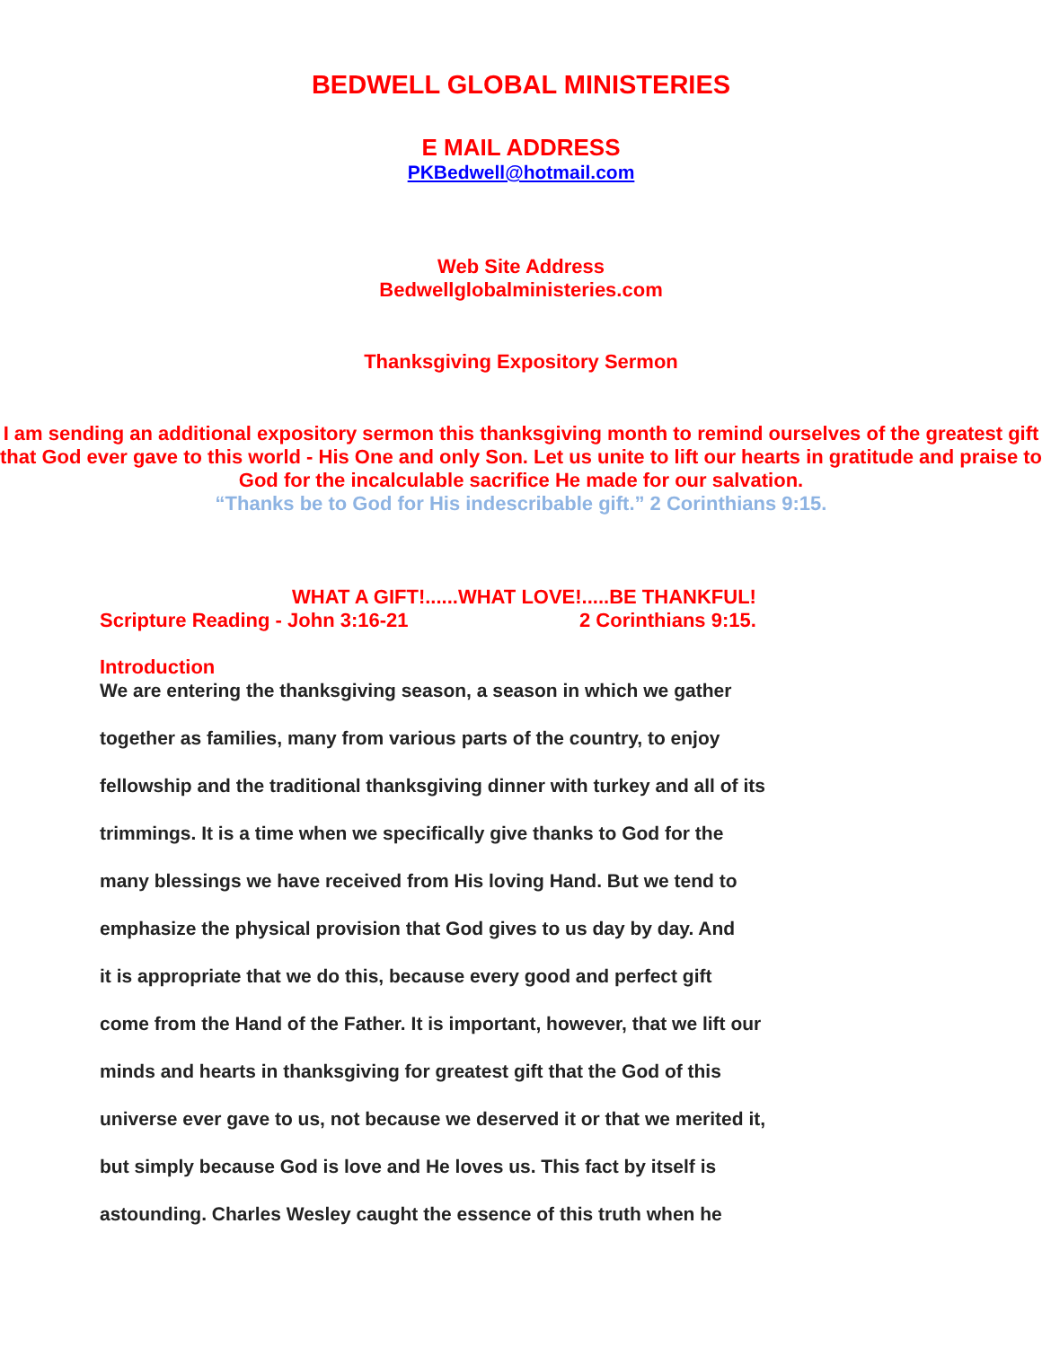BEDWELL GLOBAL MINISTERIES
E MAIL ADDRESS
PKBedwell@hotmail.com
Web Site Address
Bedwellglobalministeries.com
Thanksgiving Expository Sermon
I am sending an additional expository sermon this thanksgiving month to remind ourselves of the greatest gift that God ever gave to this world - His One and only Son. Let us unite to lift our hearts in gratitude and praise to God for the incalculable sacrifice He made for our salvation.
“Thanks be to God for His indescribable gift.” 2 Corinthians 9:15.
WHAT A GIFT!......WHAT LOVE!.....BE THANKFUL!
Scripture Reading - John 3:16-21 2 Corinthians 9:15.
Introduction
We are entering the thanksgiving season, a season in which we gather
together as families, many from various parts of the country, to enjoy
fellowship and the traditional thanksgiving dinner with turkey and all of its
trimmings. It is a time when we specifically give thanks to God for the
many blessings we have received from His loving Hand. But we tend to
emphasize the physical provision that God gives to us day by day. And
it is appropriate that we do this, because every good and perfect gift
come from the Hand of the Father. It is important, however, that we lift our
minds and hearts in thanksgiving for greatest gift that the God of this
universe ever gave to us, not because we deserved it or that we merited it,
but simply because God is love and He loves us. This fact by itself is
astounding. Charles Wesley caught the essence of this truth when he